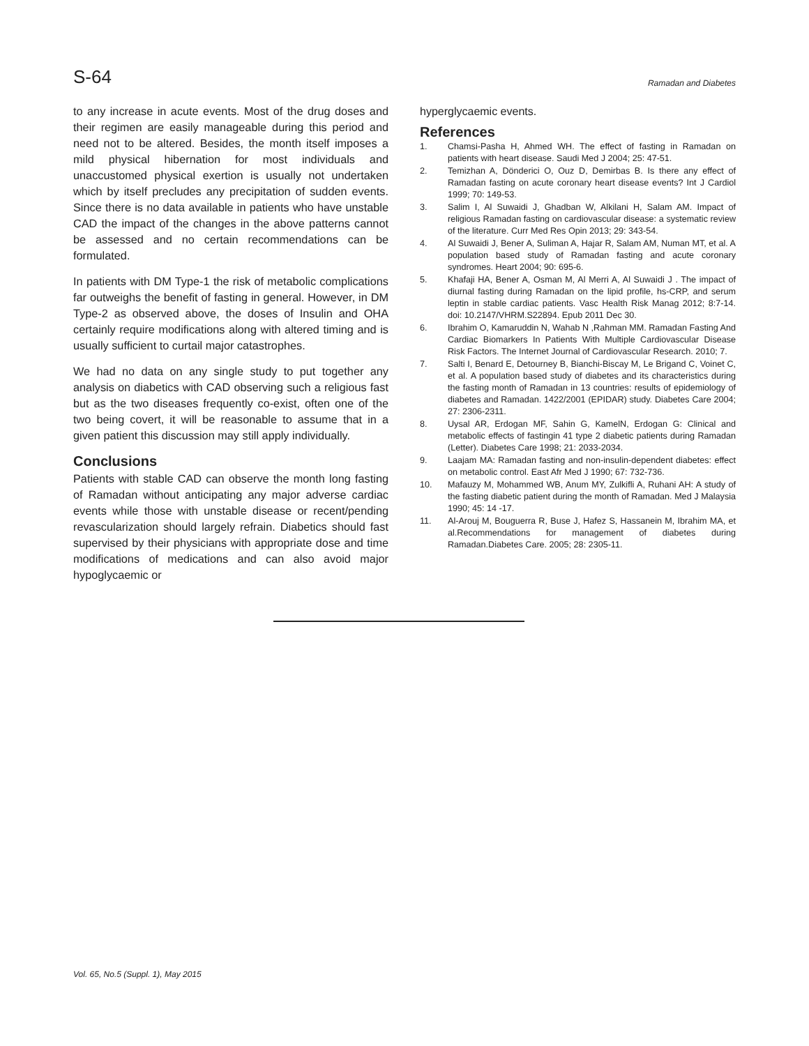S-64
Ramadan and Diabetes
to any increase in acute events. Most of the drug doses and their regimen are easily manageable during this period and need not to be altered. Besides, the month itself imposes a mild physical hibernation for most individuals and unaccustomed physical exertion is usually not undertaken which by itself precludes any precipitation of sudden events. Since there is no data available in patients who have unstable CAD the impact of the changes in the above patterns cannot be assessed and no certain recommendations can be formulated.
In patients with DM Type-1 the risk of metabolic complications far outweighs the benefit of fasting in general. However, in DM Type-2 as observed above, the doses of Insulin and OHA certainly require modifications along with altered timing and is usually sufficient to curtail major catastrophes.
We had no data on any single study to put together any analysis on diabetics with CAD observing such a religious fast but as the two diseases frequently co-exist, often one of the two being covert, it will be reasonable to assume that in a given patient this discussion may still apply individually.
Conclusions
Patients with stable CAD can observe the month long fasting of Ramadan without anticipating any major adverse cardiac events while those with unstable disease or recent/pending revascularization should largely refrain. Diabetics should fast supervised by their physicians with appropriate dose and time modifications of medications and can also avoid major hypoglycaemic or
hyperglycaemic events.
References
1. Chamsi-Pasha H, Ahmed WH. The effect of fasting in Ramadan on patients with heart disease. Saudi Med J 2004; 25: 47-51.
2. Temizhan A, Dönderici O, Ouz D, Demirbas B. Is there any effect of Ramadan fasting on acute coronary heart disease events? Int J Cardiol 1999; 70: 149-53.
3. Salim I, Al Suwaidi J, Ghadban W, Alkilani H, Salam AM. Impact of religious Ramadan fasting on cardiovascular disease: a systematic review of the literature. Curr Med Res Opin 2013; 29: 343-54.
4. Al Suwaidi J, Bener A, Suliman A, Hajar R, Salam AM, Numan MT, et al. A population based study of Ramadan fasting and acute coronary syndromes. Heart 2004; 90: 695-6.
5. Khafaji HA, Bener A, Osman M, Al Merri A, Al Suwaidi J . The impact of diurnal fasting during Ramadan on the lipid profile, hs-CRP, and serum leptin in stable cardiac patients. Vasc Health Risk Manag 2012; 8:7-14. doi: 10.2147/VHRM.S22894. Epub 2011 Dec 30.
6. Ibrahim O, Kamaruddin N, Wahab N ,Rahman MM. Ramadan Fasting And Cardiac Biomarkers In Patients With Multiple Cardiovascular Disease Risk Factors. The Internet Journal of Cardiovascular Research. 2010; 7.
7. Salti I, Benard E, Detourney B, Bianchi-Biscay M, Le Brigand C, Voinet C, et al. A population based study of diabetes and its characteristics during the fasting month of Ramadan in 13 countries: results of epidemiology of diabetes and Ramadan. 1422/2001 (EPIDAR) study. Diabetes Care 2004; 27: 2306-2311.
8. Uysal AR, Erdogan MF, Sahin G, KamelN, Erdogan G: Clinical and metabolic effects of fastingin 41 type 2 diabetic patients during Ramadan (Letter). Diabetes Care 1998; 21: 2033-2034.
9. Laajam MA: Ramadan fasting and non-insulin-dependent diabetes: effect on metabolic control. East Afr Med J 1990; 67: 732-736.
10. Mafauzy M, Mohammed WB, Anum MY, Zulkifli A, Ruhani AH: A study of the fasting diabetic patient during the month of Ramadan. Med J Malaysia 1990; 45: 14 -17.
11. Al-Arouj M, Bouguerra R, Buse J, Hafez S, Hassanein M, Ibrahim MA, et al.Recommendations for management of diabetes during Ramadan.Diabetes Care. 2005; 28: 2305-11.
Vol. 65, No.5 (Suppl. 1), May 2015